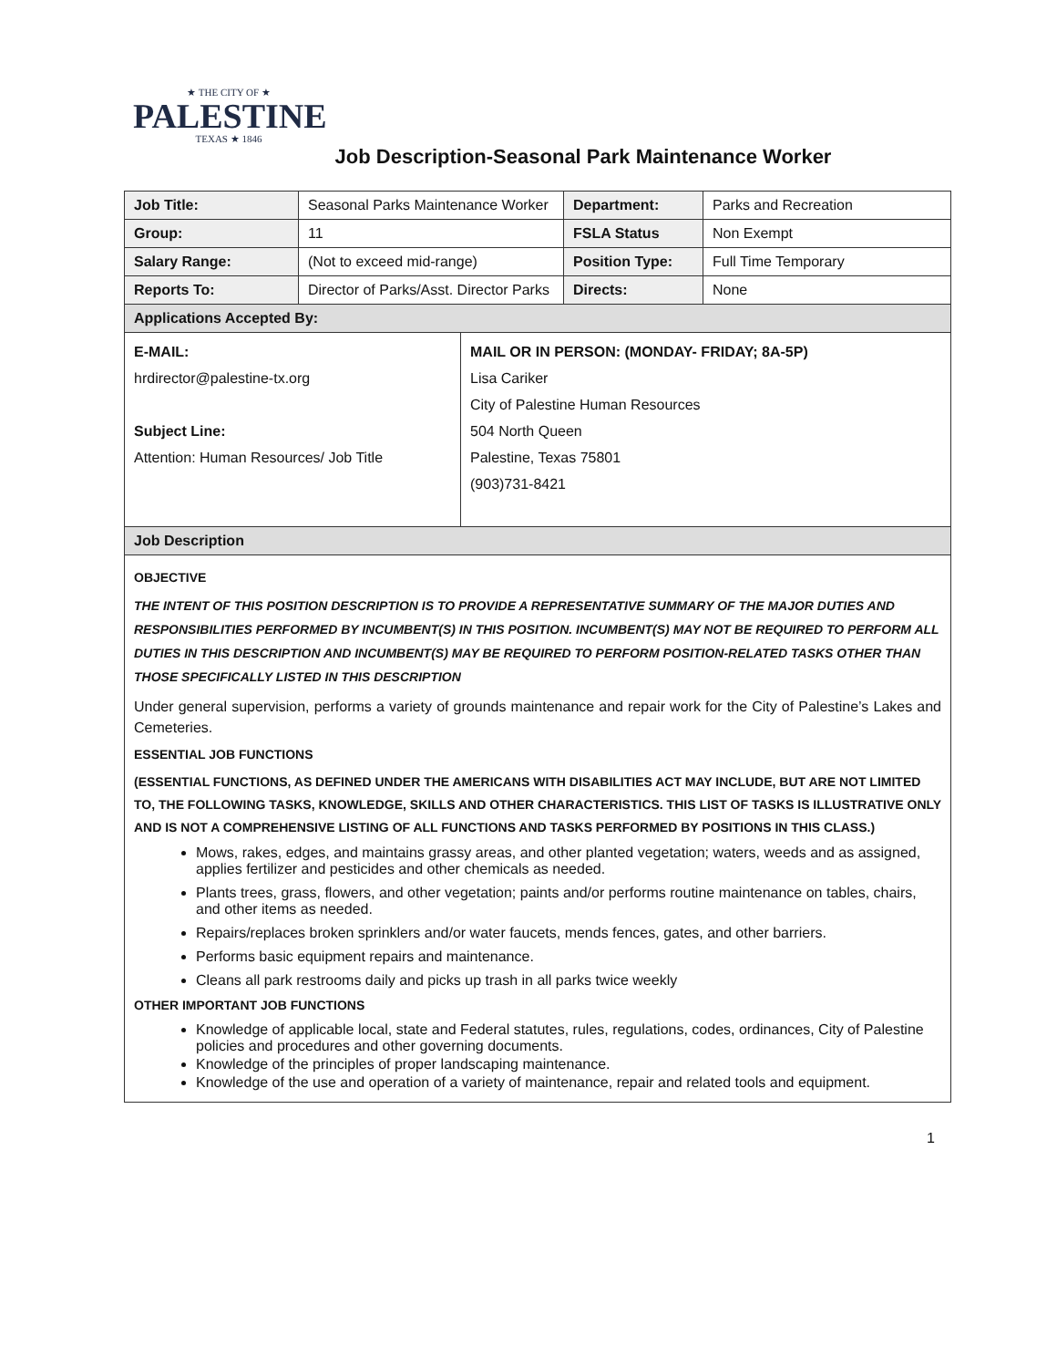★ THE CITY OF ★
PALESTINE
TEXAS ★ 1846
Job Description-Seasonal Park Maintenance Worker
| Job Title: | Seasonal Parks Maintenance Worker | Department: | Parks and Recreation |
| Group: | 11 | FSLA Status | Non Exempt |
| Salary Range: | (Not to exceed mid-range) | Position Type: | Full Time Temporary |
| Reports To: | Director of Parks/Asst. Director Parks | Directs: | None |
| Applications Accepted By: | | | |
| E-MAIL: hrdirector@palestine-tx.org Subject Line: Attention: Human Resources/ Job Title | MAIL OR IN PERSON: (MONDAY- FRIDAY; 8A-5P) Lisa Cariker City of Palestine Human Resources 504 North Queen Palestine, Texas 75801 (903)731-8421 |
| Job Description | |
OBJECTIVE
THE INTENT OF THIS POSITION DESCRIPTION IS TO PROVIDE A REPRESENTATIVE SUMMARY OF THE MAJOR DUTIES AND RESPONSIBILITIES PERFORMED BY INCUMBENT(S) IN THIS POSITION. INCUMBENT(S) MAY NOT BE REQUIRED TO PERFORM ALL DUTIES IN THIS DESCRIPTION AND INCUMBENT(S) MAY BE REQUIRED TO PERFORM POSITION-RELATED TASKS OTHER THAN THOSE SPECIFICALLY LISTED IN THIS DESCRIPTION
Under general supervision, performs a variety of grounds maintenance and repair work for the City of Palestine’s Lakes and Cemeteries.
ESSENTIAL JOB FUNCTIONS
(ESSENTIAL FUNCTIONS, AS DEFINED UNDER THE AMERICANS WITH DISABILITIES ACT MAY INCLUDE, BUT ARE NOT LIMITED TO, THE FOLLOWING TASKS, KNOWLEDGE, SKILLS AND OTHER CHARACTERISTICS. THIS LIST OF TASKS IS ILLUSTRATIVE ONLY AND IS NOT A COMPREHENSIVE LISTING OF ALL FUNCTIONS AND TASKS PERFORMED BY POSITIONS IN THIS CLASS.)
Mows, rakes, edges, and maintains grassy areas, and other planted vegetation; waters, weeds and as assigned, applies fertilizer and pesticides and other chemicals as needed.
Plants trees, grass, flowers, and other vegetation; paints and/or performs routine maintenance on tables, chairs, and other items as needed.
Repairs/replaces broken sprinklers and/or water faucets, mends fences, gates, and other barriers.
Performs basic equipment repairs and maintenance.
Cleans all park restrooms daily and picks up trash in all parks twice weekly
OTHER IMPORTANT JOB FUNCTIONS
Knowledge of applicable local, state and Federal statutes, rules, regulations, codes, ordinances, City of Palestine policies and procedures and other governing documents.
Knowledge of the principles of proper landscaping maintenance.
Knowledge of the use and operation of a variety of maintenance, repair and related tools and equipment.
1